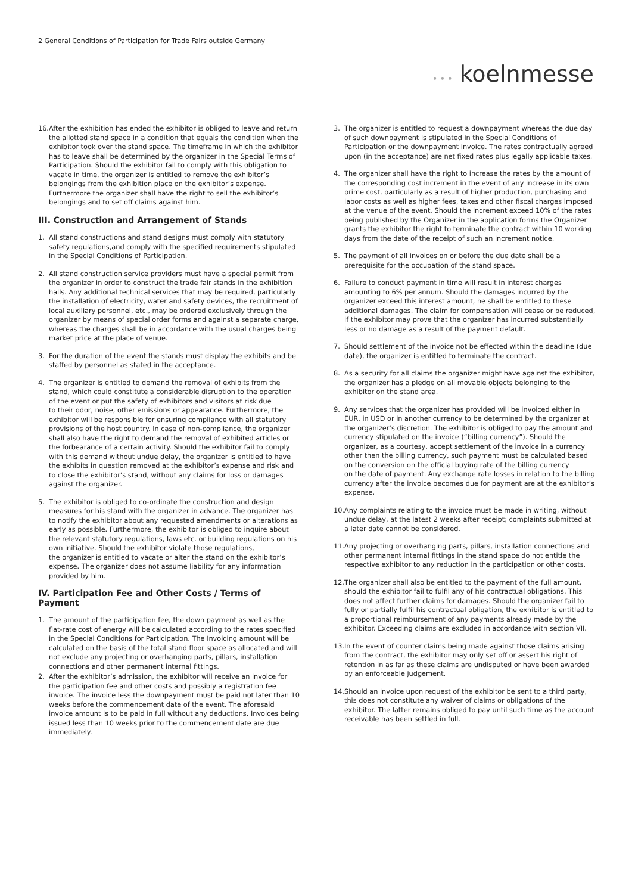2 General Conditions of Participation for Trade Fairs outside Germany
• • • koelnmesse
16.
After the exhibition has ended the exhibitor is obliged to leave and return the allotted stand space in a condition that equals the condition when the exhibitor took over the stand space. The timeframe in which the exhibitor has to leave shall be determined by the organizer in the Special Terms of Participation. Should the exhibitor fail to comply with this obligation to vacate in time, the organizer is entitled to remove the exhibitor’s belongings from the exhibition place on the exhibitor’s expense. Furthermore the organizer shall have the right to sell the exhibitor’s belongings and to set off claims against him.
III. Construction and Arrangement of Stands
1. All stand constructions and stand designs must comply with statutory safety regulations,and comply with the specified requirements stipulated in the Special Conditions of Participation.
2. All stand construction service providers must have a special permit from the organizer in order to construct the trade fair stands in the exhibition halls. Any additional technical services that may be required, particularly the installation of electricity, water and safety devices, the recruitment of local auxiliary personnel, etc., may be ordered exclusively through the organizer by means of special order forms and against a separate charge, whereas the charges shall be in accordance with the usual charges being market price at the place of venue.
3. For the duration of the event the stands must display the exhibits and be staffed by personnel as stated in the acceptance.
4. The organizer is entitled to demand the removal of exhibits from the stand, which could constitute a considerable disruption to the operation of the event or put the safety of exhibitors and visitors at risk due
to their odor, noise, other emissions or appearance. Furthermore, the exhibitor will be responsible for ensuring compliance with all statutory provisions of the host country. In case of non-compliance, the organizer shall also have the right to demand the removal of exhibited articles or the forbearance of a certain activity. Should the exhibitor fail to comply with this demand without undue delay, the organizer is entitled to have the exhibits in question removed at the exhibitor’s expense and risk and to close the exhibitor’s stand, without any claims for loss or damages against the organizer.
5. The exhibitor is obliged to co-ordinate the construction and design measures for his stand with the organizer in advance. The organizer has to notify the exhibitor about any requested amendments or alterations as early as possible. Furthermore, the exhibitor is obliged to inquire about the relevant statutory regulations, laws etc. or building regulations on his own initiative. Should the exhibitor violate those regulations,
the organizer is entitled to vacate or alter the stand on the exhibitor’s expense. The organizer does not assume liability for any information provided by him.
IV. Participation Fee and Other Costs / Terms of Payment
1. The amount of the participation fee, the down payment as well as the flat-rate cost of energy will be calculated according to the rates specified in the Special Conditions for Participation. The Invoicing amount will be calculated on the basis of the total stand floor space as allocated and will not exclude any projecting or overhanging parts, pillars, installation connections and other permanent internal fittings.
2. After the exhibitor’s admission, the exhibitor will receive an invoice for the participation fee and other costs and possibly a registration fee
invoice. The invoice less the downpayment must be paid not later than 10 weeks before the commencement date of the event. The aforesaid invoice amount is to be paid in full without any deductions. Invoices being issued less than 10 weeks prior to the commencement date are due immediately.
3. The organizer is entitled to request a downpayment whereas the due day of such downpayment is stipulated in the Special Conditions of Participation or the downpayment invoice. The rates contractually agreed upon (in the acceptance) are net fixed rates plus legally applicable taxes.
4. The organizer shall have the right to increase the rates by the amount of the corresponding cost increment in the event of any increase in its own prime cost, particularly as a result of higher production, purchasing and labor costs as well as higher fees, taxes and other fiscal charges imposed at the venue of the event. Should the increment exceed 10% of the rates being published by the Organizer in the application forms the Organizer grants the exhibitor the right to terminate the contract within 10 working days from the date of the receipt of such an increment notice.
5. The payment of all invoices on or before the due date shall be a prerequisite for the occupation of the stand space.
6. Failure to conduct payment in time will result in interest charges amounting to 6% per annum. Should the damages incurred by the organizer exceed this interest amount, he shall be entitled to these additional damages. The claim for compensation will cease or be reduced, if the exhibitor may prove that the organizer has incurred substantially less or no damage as a result of the payment default.
7. Should settlement of the invoice not be effected within the deadline (due date), the organizer is entitled to terminate the contract.
8. As a security for all claims the organizer might have against the exhibitor, the organizer has a pledge on all movable objects belonging to the exhibitor on the stand area.
9. Any services that the organizer has provided will be invoiced either in EUR, in USD or in another currency to be determined by the organizer at the organizer’s discretion. The exhibitor is obliged to pay the amount and currency stipulated on the invoice (“billing currency”). Should the organizer, as a courtesy, accept settlement of the invoice in a currency other then the billing currency, such payment must be calculated based on the conversion on the official buying rate of the billing currency
on the date of payment. Any exchange rate losses in relation to the billing currency after the invoice becomes due for payment are at the exhibitor’s expense.
10.
Any complaints relating to the invoice must be made in writing, without undue delay, at the latest 2 weeks after receipt; complaints submitted at a later date cannot be considered.
11.
Any projecting or overhanging parts, pillars, installation connections and other permanent internal fittings in the stand space do not entitle the respective exhibitor to any reduction in the participation or other costs.
12.
The organizer shall also be entitled to the payment of the full amount, should the exhibitor fail to fulfil any of his contractual obligations. This does not affect further claims for damages. Should the organizer fail to fully or partially fulfil his contractual obligation, the exhibitor is entitled to a proportional reimbursement of any payments already made by the exhibitor. Exceeding claims are excluded in accordance with section VII.
13.
In the event of counter claims being made against those claims arising from the contract, the exhibitor may only set off or assert his right of retention in as far as these claims are undisputed or have been awarded by an enforceable judgement.
14.
Should an invoice upon request of the exhibitor be sent to a third party, this does not constitute any waiver of claims or obligations of the exhibitor. The latter remains obliged to pay until such time as the account receivable has been settled in full.